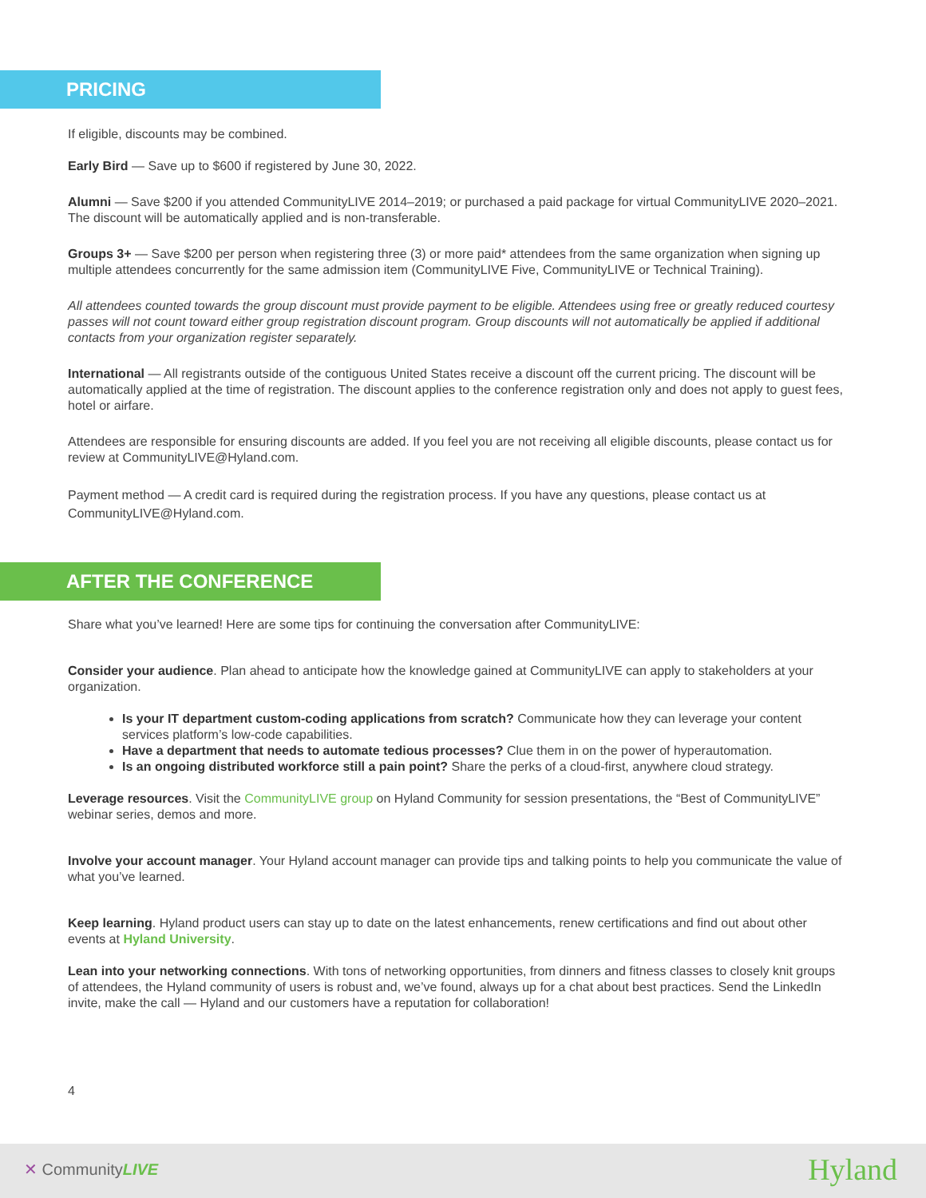PRICING
If eligible, discounts may be combined.
Early Bird — Save up to $600 if registered by June 30, 2022.
Alumni — Save $200 if you attended CommunityLIVE 2014–2019; or purchased a paid package for virtual CommunityLIVE 2020–2021. The discount will be automatically applied and is non-transferable.
Groups 3+ — Save $200 per person when registering three (3) or more paid* attendees from the same organization when signing up multiple attendees concurrently for the same admission item (CommunityLIVE Five, CommunityLIVE or Technical Training).
All attendees counted towards the group discount must provide payment to be eligible. Attendees using free or greatly reduced courtesy passes will not count toward either group registration discount program. Group discounts will not automatically be applied if additional contacts from your organization register separately.
International — All registrants outside of the contiguous United States receive a discount off the current pricing. The discount will be automatically applied at the time of registration. The discount applies to the conference registration only and does not apply to guest fees, hotel or airfare.
Attendees are responsible for ensuring discounts are added. If you feel you are not receiving all eligible discounts, please contact us for review at CommunityLIVE@Hyland.com.
Payment method — A credit card is required during the registration process. If you have any questions, please contact us at CommunityLIVE@Hyland.com.
AFTER THE CONFERENCE
Share what you’ve learned! Here are some tips for continuing the conversation after CommunityLIVE:
Consider your audience. Plan ahead to anticipate how the knowledge gained at CommunityLIVE can apply to stakeholders at your organization.
Is your IT department custom-coding applications from scratch? Communicate how they can leverage your content services platform’s low-code capabilities.
Have a department that needs to automate tedious processes? Clue them in on the power of hyperautomation.
Is an ongoing distributed workforce still a pain point? Share the perks of a cloud-first, anywhere cloud strategy.
Leverage resources. Visit the CommunityLIVE group on Hyland Community for session presentations, the “Best of CommunityLIVE” webinar series, demos and more.
Involve your account manager. Your Hyland account manager can provide tips and talking points to help you communicate the value of what you’ve learned.
Keep learning. Hyland product users can stay up to date on the latest enhancements, renew certifications and find out about other events at Hyland University.
Lean into your networking connections. With tons of networking opportunities, from dinners and fitness classes to closely knit groups of attendees, the Hyland community of users is robust and, we’ve found, always up for a chat about best practices. Send the LinkedIn invite, make the call — Hyland and our customers have a reputation for collaboration!
4
✕ CommunityLIVE Hyland